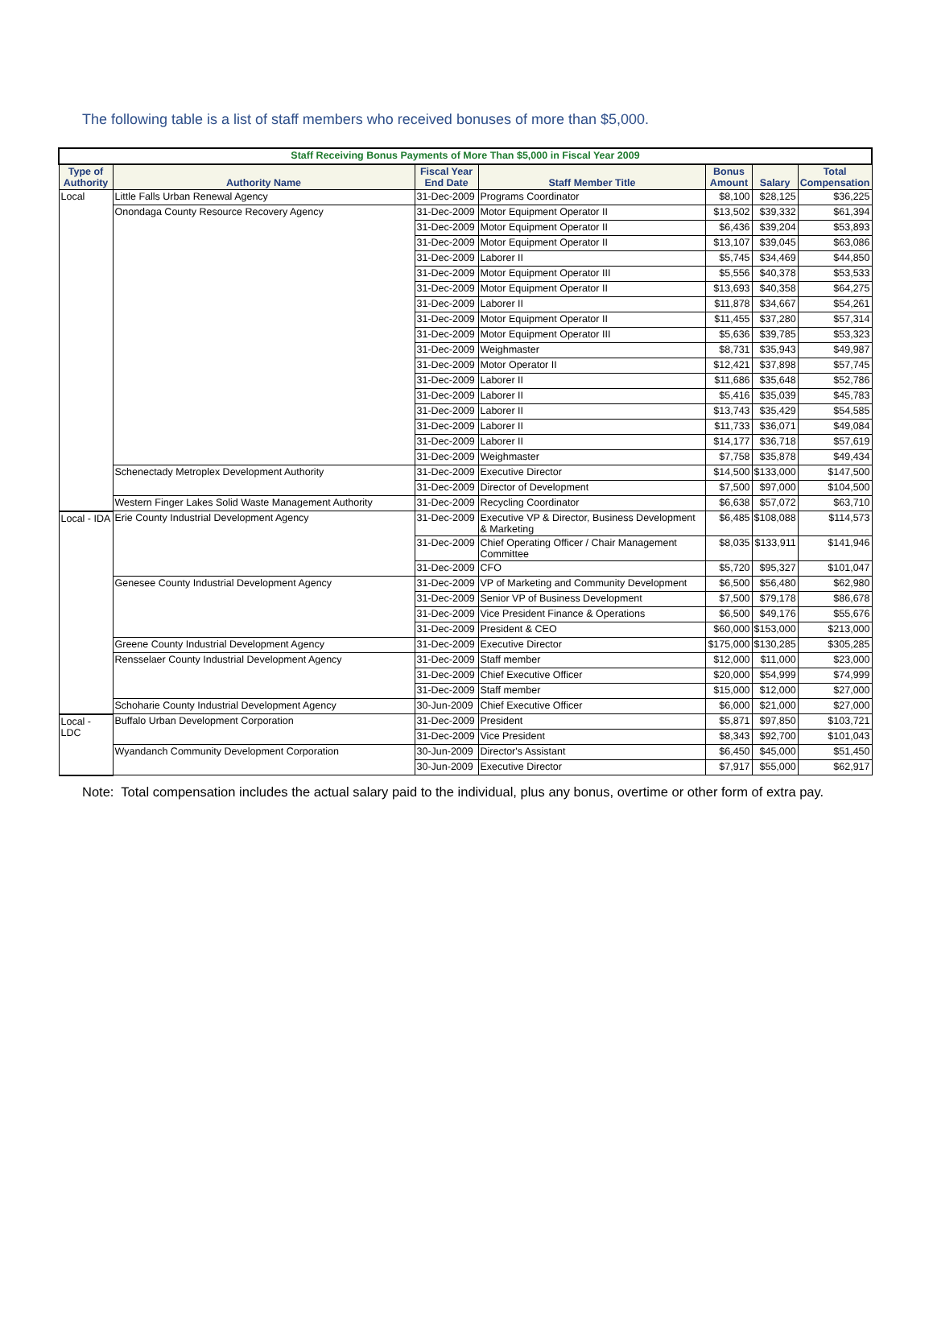The following table is a list of staff members who received bonuses of more than $5,000.
| Staff Receiving Bonus Payments of More Than $5,000 in Fiscal Year 2009 | | | | | | |
| Type of Authority | Authority Name | Fiscal Year End Date | Staff Member Title | Bonus Amount | Salary | Total Compensation |
| Local | Little Falls Urban Renewal Agency | 31-Dec-2009 | Programs Coordinator | $8,100 | $28,125 | $36,225 |
| | Onondaga County Resource Recovery Agency | 31-Dec-2009 | Motor Equipment Operator II | $13,502 | $39,332 | $61,394 |
| | | 31-Dec-2009 | Motor Equipment Operator II | $6,436 | $39,204 | $53,893 |
| | | 31-Dec-2009 | Motor Equipment Operator II | $13,107 | $39,045 | $63,086 |
| | | 31-Dec-2009 | Laborer II | $5,745 | $34,469 | $44,850 |
| | | 31-Dec-2009 | Motor Equipment Operator III | $5,556 | $40,378 | $53,533 |
| | | 31-Dec-2009 | Motor Equipment Operator II | $13,693 | $40,358 | $64,275 |
| | | 31-Dec-2009 | Laborer II | $11,878 | $34,667 | $54,261 |
| | | 31-Dec-2009 | Motor Equipment Operator II | $11,455 | $37,280 | $57,314 |
| | | 31-Dec-2009 | Motor Equipment Operator III | $5,636 | $39,785 | $53,323 |
| | | 31-Dec-2009 | Weighmaster | $8,731 | $35,943 | $49,987 |
| | | 31-Dec-2009 | Motor Operator II | $12,421 | $37,898 | $57,745 |
| | | 31-Dec-2009 | Laborer II | $11,686 | $35,648 | $52,786 |
| | | 31-Dec-2009 | Laborer II | $5,416 | $35,039 | $45,783 |
| | | 31-Dec-2009 | Laborer II | $13,743 | $35,429 | $54,585 |
| | | 31-Dec-2009 | Laborer II | $11,733 | $36,071 | $49,084 |
| | | 31-Dec-2009 | Laborer II | $14,177 | $36,718 | $57,619 |
| | | 31-Dec-2009 | Weighmaster | $7,758 | $35,878 | $49,434 |
| | Schenectady Metroplex Development Authority | 31-Dec-2009 | Executive Director | $14,500 | $133,000 | $147,500 |
| | | 31-Dec-2009 | Director of Development | $7,500 | $97,000 | $104,500 |
| | Western Finger Lakes Solid Waste Management Authority | 31-Dec-2009 | Recycling Coordinator | $6,638 | $57,072 | $63,710 |
| Local - IDA | Erie County Industrial Development Agency | 31-Dec-2009 | Executive VP & Director, Business Development & Marketing | $6,485 | $108,088 | $114,573 |
| | | 31-Dec-2009 | Chief Operating Officer / Chair Management Committee | $8,035 | $133,911 | $141,946 |
| | | 31-Dec-2009 | CFO | $5,720 | $95,327 | $101,047 |
| | Genesee County Industrial Development Agency | 31-Dec-2009 | VP of Marketing and Community Development | $6,500 | $56,480 | $62,980 |
| | | 31-Dec-2009 | Senior VP of Business Development | $7,500 | $79,178 | $86,678 |
| | | 31-Dec-2009 | Vice President Finance & Operations | $6,500 | $49,176 | $55,676 |
| | | 31-Dec-2009 | President & CEO | $60,000 | $153,000 | $213,000 |
| | Greene County Industrial Development Agency | 31-Dec-2009 | Executive Director | $175,000 | $130,285 | $305,285 |
| | Rensselaer County Industrial Development Agency | 31-Dec-2009 | Staff member | $12,000 | $11,000 | $23,000 |
| | | 31-Dec-2009 | Chief Executive Officer | $20,000 | $54,999 | $74,999 |
| | | 31-Dec-2009 | Staff member | $15,000 | $12,000 | $27,000 |
| | Schoharie County Industrial Development Agency | 30-Jun-2009 | Chief Executive Officer | $6,000 | $21,000 | $27,000 |
| Local - LDC | Buffalo Urban Development Corporation | 31-Dec-2009 | President | $5,871 | $97,850 | $103,721 |
| | | 31-Dec-2009 | Vice President | $8,343 | $92,700 | $101,043 |
| | Wyandanch Community Development Corporation | 30-Jun-2009 | Director's Assistant | $6,450 | $45,000 | $51,450 |
| | | 30-Jun-2009 | Executive Director | $7,917 | $55,000 | $62,917 |
Note: Total compensation includes the actual salary paid to the individual, plus any bonus, overtime or other form of extra pay.